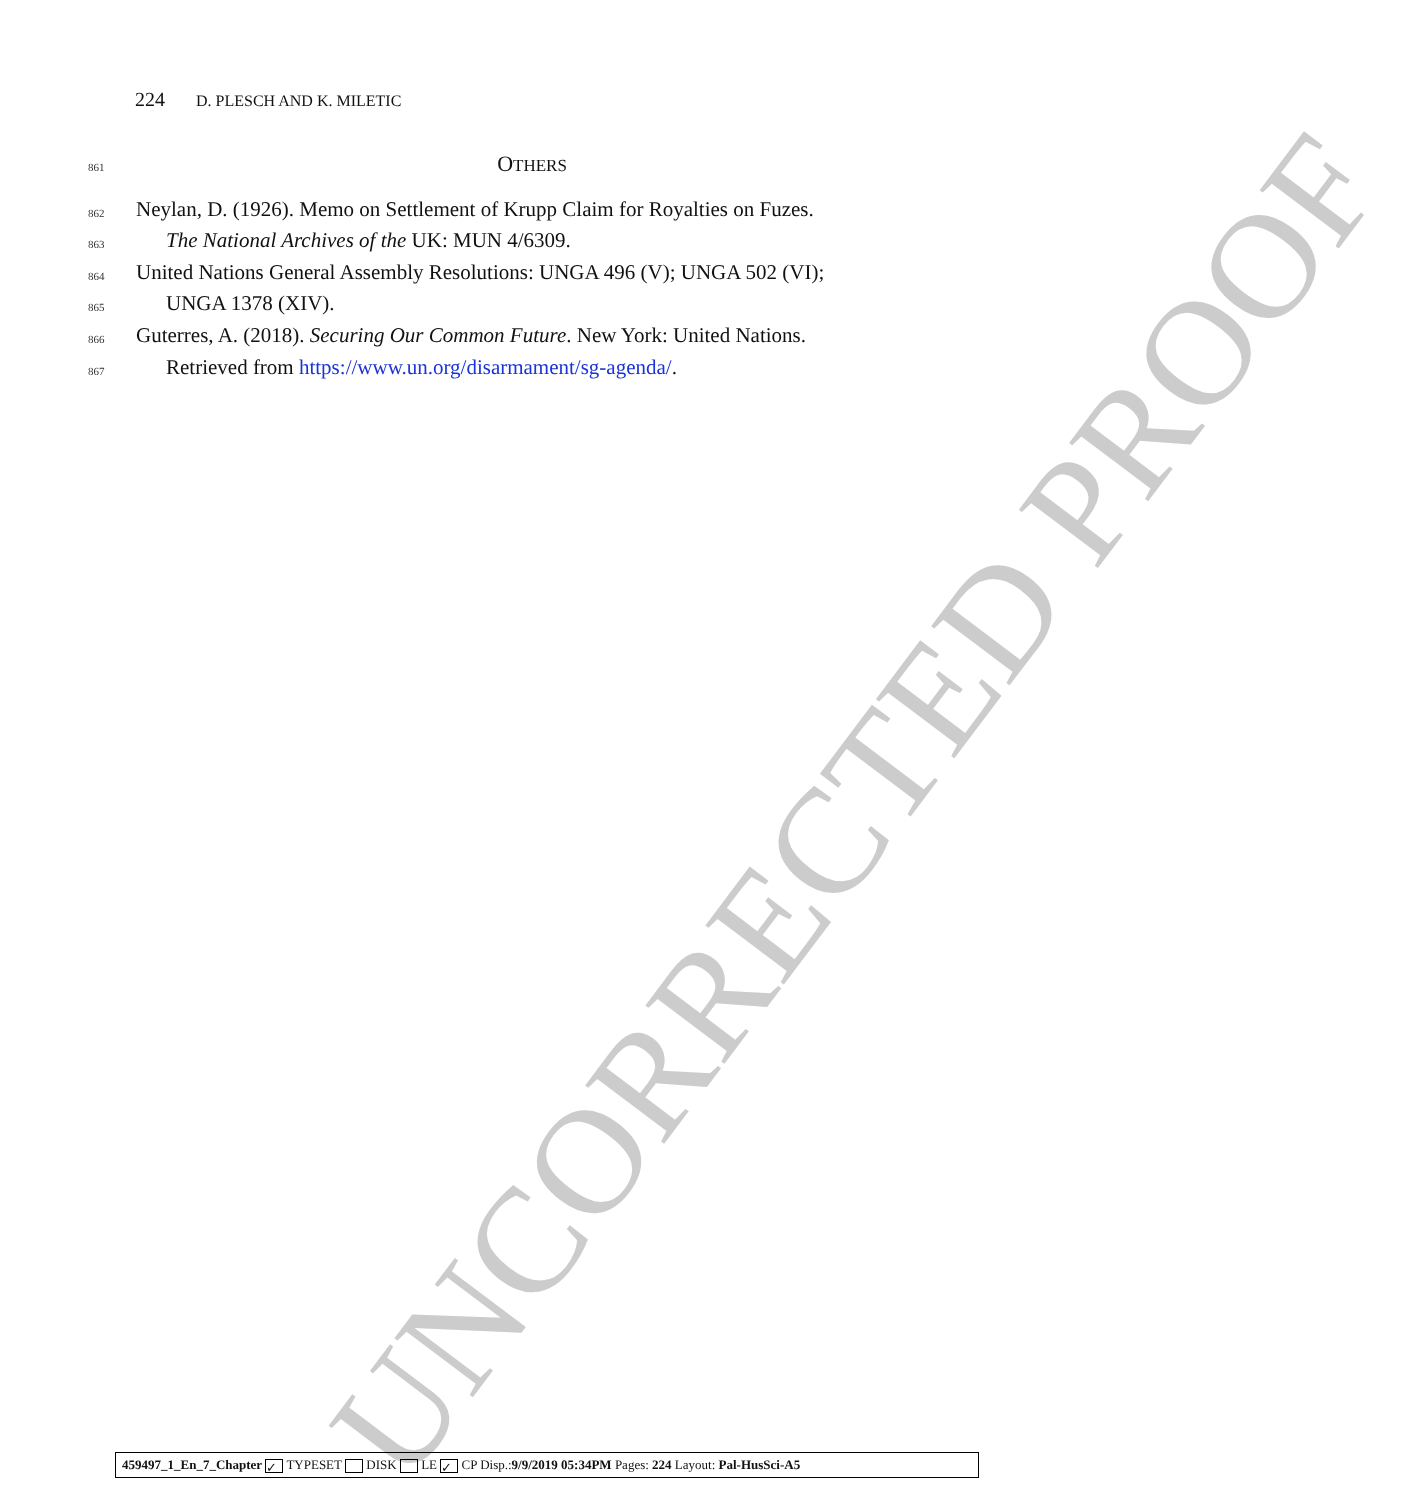UNCORRECTED PROOF
224 D. PLESCH AND K. MILETIC
861
OTHERS
862 Neylan, D. (1926). Memo on Settlement of Krupp Claim for Royalties on Fuzes.
863 The National Archives of the UK: MUN 4/6309.
864 United Nations General Assembly Resolutions: UNGA 496 (V); UNGA 502 (VI);
865 UNGA 1378 (XIV).
866 Guterres, A. (2018). Securing Our Common Future. New York: United Nations.
867 Retrieved from https://www.un.org/disarmament/sg-agenda/.
459497_1_En_7_Chapter ✓ TYPESET DISK LE ✓ CP Disp.:9/9/2019 05:34PM Pages: 224 Layout: Pal-HusSci-A5